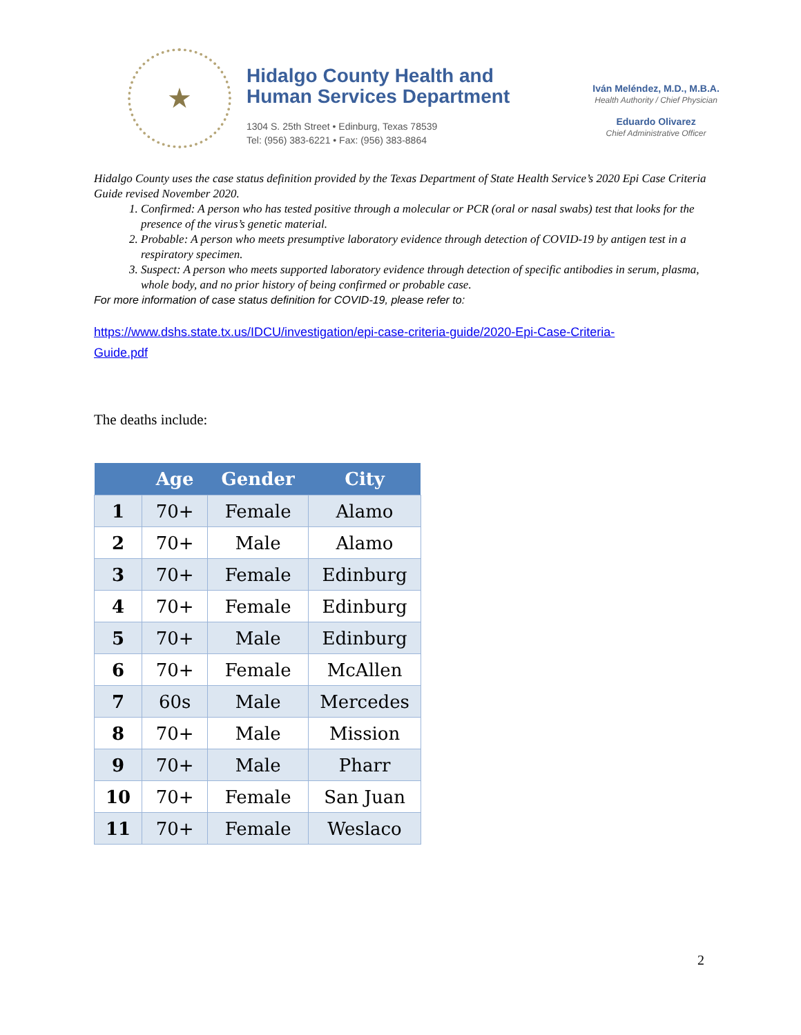★
Hidalgo County Health and
Human Services Department
1304 S. 25th Street • Edinburg, Texas 78539
Tel: (956) 383-6221 • Fax: (956) 383-8864
Iván Meléndez, M.D., M.B.A.
Health Authority / Chief Physician
Eduardo Olivarez
Chief Administrative Officer
Hidalgo County uses the case status definition provided by the Texas Department of State Health Service’s 2020 Epi Case Criteria Guide revised November 2020.
1. Confirmed: A person who has tested positive through a molecular or PCR (oral or nasal swabs) test that looks for the presence of the virus’s genetic material.
2. Probable: A person who meets presumptive laboratory evidence through detection of COVID-19 by antigen test in a respiratory specimen.
3. Suspect: A person who meets supported laboratory evidence through detection of specific antibodies in serum, plasma, whole body, and no prior history of being confirmed or probable case.
For more information of case status definition for COVID-19, please refer to:
https://www.dshs.state.tx.us/IDCU/investigation/epi-case-criteria-guide/2020-Epi-Case-Criteria-Guide.pdf
The deaths include:
| | Age | Gender | City |
| --- | --- | --- | --- |
| 1 | 70+ | Female | Alamo |
| 2 | 70+ | Male | Alamo |
| 3 | 70+ | Female | Edinburg |
| 4 | 70+ | Female | Edinburg |
| 5 | 70+ | Male | Edinburg |
| 6 | 70+ | Female | McAllen |
| 7 | 60s | Male | Mercedes |
| 8 | 70+ | Male | Mission |
| 9 | 70+ | Male | Pharr |
| 10 | 70+ | Female | San Juan |
| 11 | 70+ | Female | Weslaco |
2